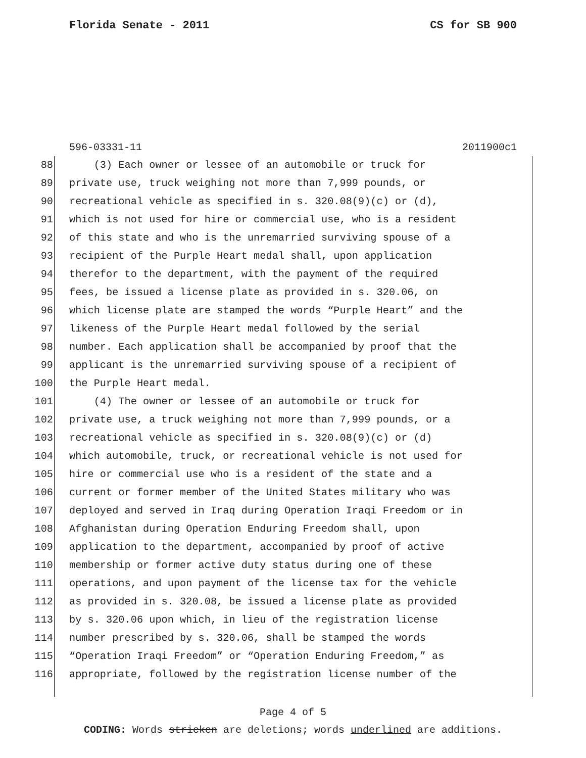Florida Senate - 2011 CS for SB 900
596-03331-11 2011900c1
88 (3) Each owner or lessee of an automobile or truck for
89 private use, truck weighing not more than 7,999 pounds, or
90 recreational vehicle as specified in s. 320.08(9)(c) or (d),
91 which is not used for hire or commercial use, who is a resident
92 of this state and who is the unremarried surviving spouse of a
93 recipient of the Purple Heart medal shall, upon application
94 therefor to the department, with the payment of the required
95 fees, be issued a license plate as provided in s. 320.06, on
96 which license plate are stamped the words “Purple Heart” and the
97 likeness of the Purple Heart medal followed by the serial
98 number. Each application shall be accompanied by proof that the
99 applicant is the unremarried surviving spouse of a recipient of
100 the Purple Heart medal.
101 (4) The owner or lessee of an automobile or truck for
102 private use, a truck weighing not more than 7,999 pounds, or a
103 recreational vehicle as specified in s. 320.08(9)(c) or (d)
104 which automobile, truck, or recreational vehicle is not used for
105 hire or commercial use who is a resident of the state and a
106 current or former member of the United States military who was
107 deployed and served in Iraq during Operation Iraqi Freedom or in
108 Afghanistan during Operation Enduring Freedom shall, upon
109 application to the department, accompanied by proof of active
110 membership or former active duty status during one of these
111 operations, and upon payment of the license tax for the vehicle
112 as provided in s. 320.08, be issued a license plate as provided
113 by s. 320.06 upon which, in lieu of the registration license
114 number prescribed by s. 320.06, shall be stamped the words
115 “Operation Iraqi Freedom” or “Operation Enduring Freedom,” as
116 appropriate, followed by the registration license number of the
Page 4 of 5
CODING: Words stricken are deletions; words underlined are additions.